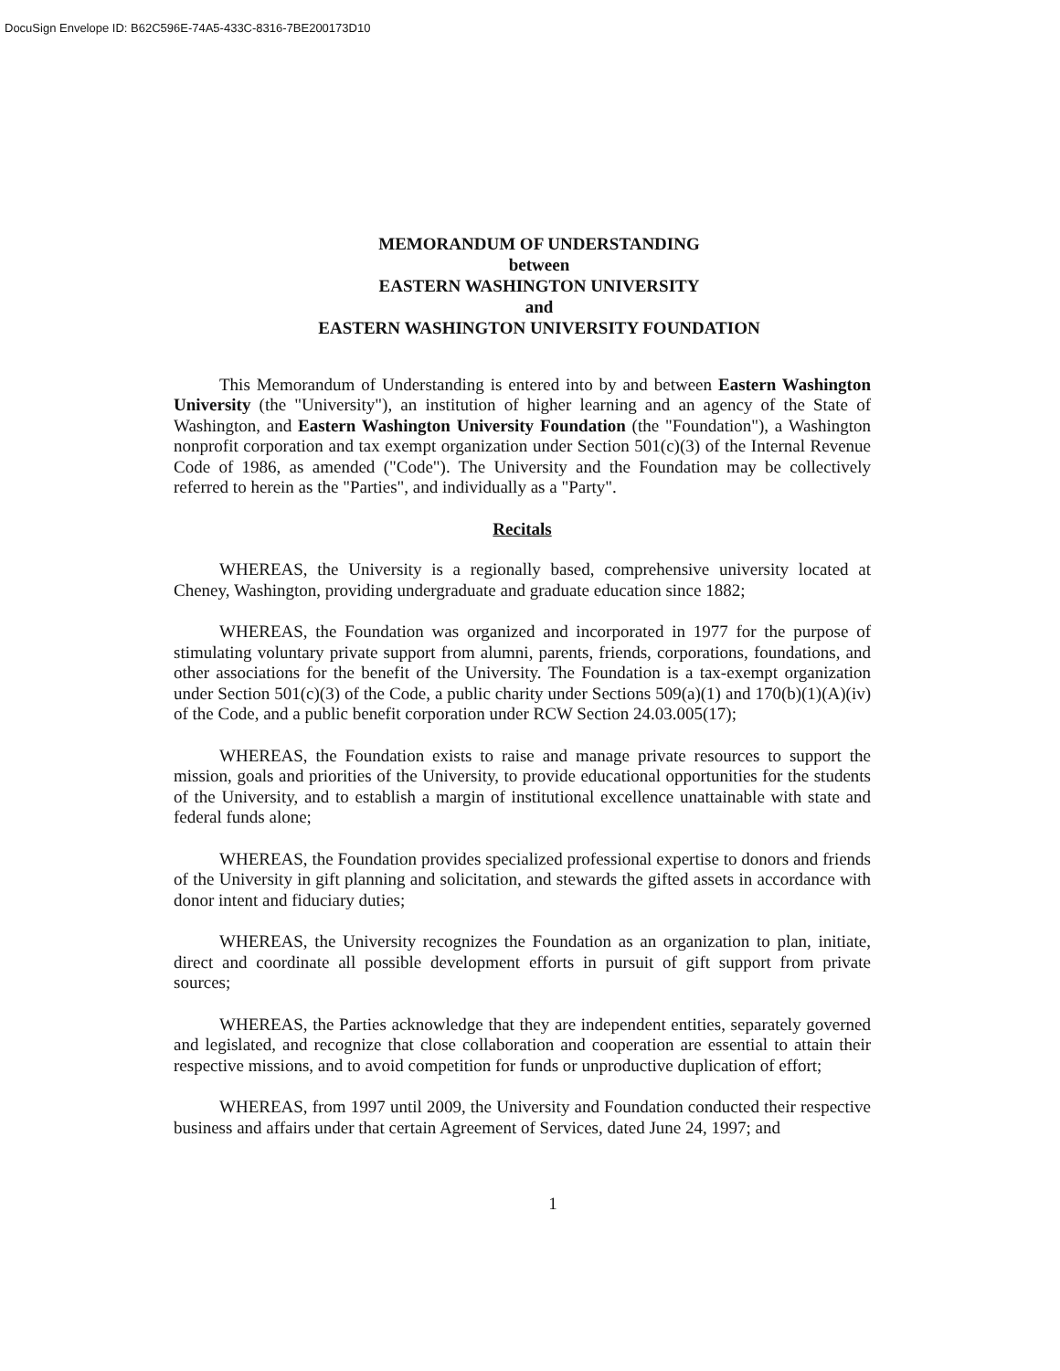DocuSign Envelope ID: B62C596E-74A5-433C-8316-7BE200173D10
MEMORANDUM OF UNDERSTANDING
between
EASTERN WASHINGTON UNIVERSITY
and
EASTERN WASHINGTON UNIVERSITY FOUNDATION
This Memorandum of Understanding is entered into by and between Eastern Washington University (the "University"), an institution of higher learning and an agency of the State of Washington, and Eastern Washington University Foundation (the "Foundation"), a Washington nonprofit corporation and tax exempt organization under Section 501(c)(3) of the Internal Revenue Code of 1986, as amended ("Code"). The University and the Foundation may be collectively referred to herein as the "Parties", and individually as a "Party".
Recitals
WHEREAS, the University is a regionally based, comprehensive university located at Cheney, Washington, providing undergraduate and graduate education since 1882;
WHEREAS, the Foundation was organized and incorporated in 1977 for the purpose of stimulating voluntary private support from alumni, parents, friends, corporations, foundations, and other associations for the benefit of the University. The Foundation is a tax-exempt organization under Section 501(c)(3) of the Code, a public charity under Sections 509(a)(1) and 170(b)(1)(A)(iv) of the Code, and a public benefit corporation under RCW Section 24.03.005(17);
WHEREAS, the Foundation exists to raise and manage private resources to support the mission, goals and priorities of the University, to provide educational opportunities for the students of the University, and to establish a margin of institutional excellence unattainable with state and federal funds alone;
WHEREAS, the Foundation provides specialized professional expertise to donors and friends of the University in gift planning and solicitation, and stewards the gifted assets in accordance with donor intent and fiduciary duties;
WHEREAS, the University recognizes the Foundation as an organization to plan, initiate, direct and coordinate all possible development efforts in pursuit of gift support from private sources;
WHEREAS, the Parties acknowledge that they are independent entities, separately governed and legislated, and recognize that close collaboration and cooperation are essential to attain their respective missions, and to avoid competition for funds or unproductive duplication of effort;
WHEREAS, from 1997 until 2009, the University and Foundation conducted their respective business and affairs under that certain Agreement of Services, dated June 24, 1997; and
1